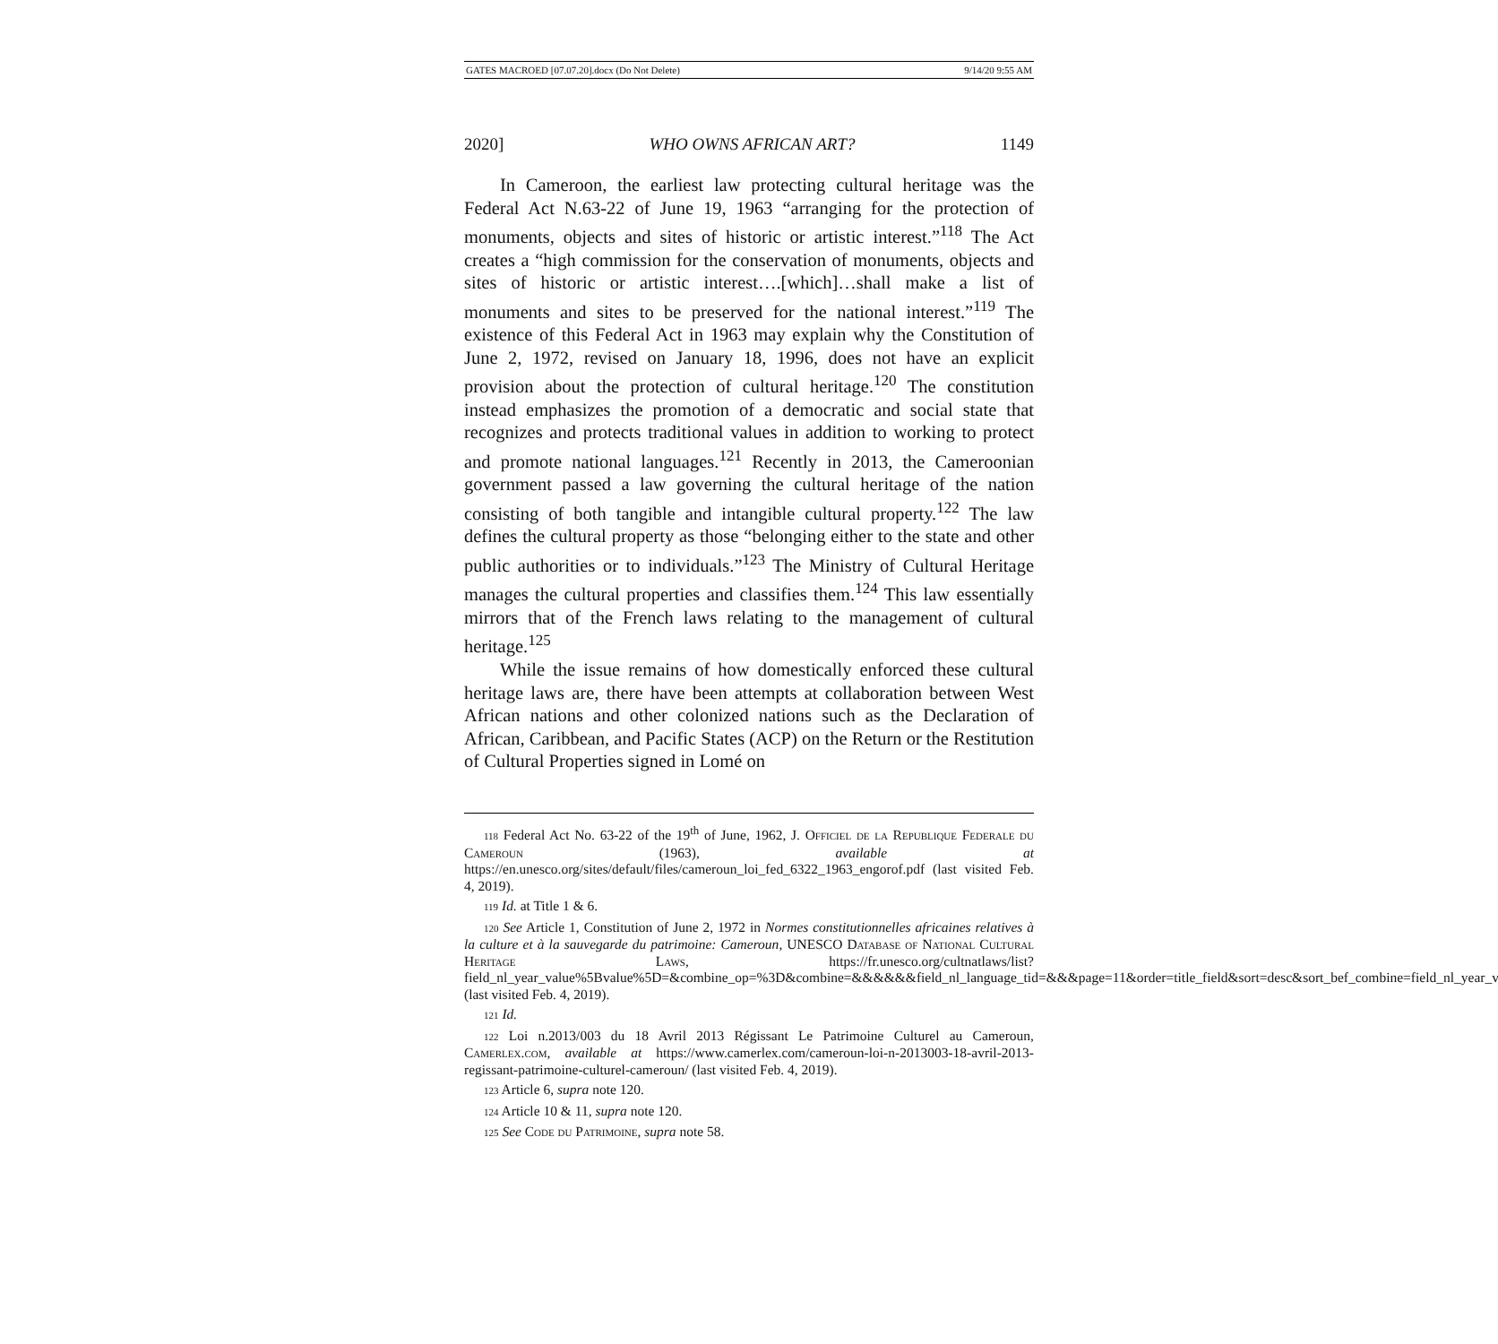GATES MACROED [07.07.20].docx (Do Not Delete) 9/14/20 9:55 AM
2020] WHO OWNS AFRICAN ART? 1149
In Cameroon, the earliest law protecting cultural heritage was the Federal Act N.63-22 of June 19, 1963 “arranging for the protection of monuments, objects and sites of historic or artistic interest.”<sup>118</sup> The Act creates a “high commission for the conservation of monuments, objects and sites of historic or artistic interest….[which]…shall make a list of monuments and sites to be preserved for the national interest.”<sup>119</sup> The existence of this Federal Act in 1963 may explain why the Constitution of June 2, 1972, revised on January 18, 1996, does not have an explicit provision about the protection of cultural heritage.<sup>120</sup> The constitution instead emphasizes the promotion of a democratic and social state that recognizes and protects traditional values in addition to working to protect and promote national languages.<sup>121</sup> Recently in 2013, the Cameroonian government passed a law governing the cultural heritage of the nation consisting of both tangible and intangible cultural property.<sup>122</sup> The law defines the cultural property as those “belonging either to the state and other public authorities or to individuals.”<sup>123</sup> The Ministry of Cultural Heritage manages the cultural properties and classifies them.<sup>124</sup> This law essentially mirrors that of the French laws relating to the management of cultural heritage.<sup>125</sup>
While the issue remains of how domestically enforced these cultural heritage laws are, there have been attempts at collaboration between West African nations and other colonized nations such as the Declaration of African, Caribbean, and Pacific States (ACP) on the Return or the Restitution of Cultural Properties signed in Lomé on
118 Federal Act No. 63-22 of the 19<sup>th</sup> of June, 1962, J. Officiel de la Republique Federale du Cameroun (1963), available at https://en.unesco.org/sites/default/files/cameroun_loi_fed_6322_1963_engorof.pdf (last visited Feb. 4, 2019).
119 Id. at Title 1 & 6.
120 See Article 1, Constitution of June 2, 1972 in Normes constitutionnelles africaines relatives à la culture et à la sauvegarde du patrimoine: Cameroun, UNESCO Database of National Cultural Heritage Laws, https://fr.unesco.org/cultnatlaws/list?field_nl_year_value%5Bvalue%5D=&combine_op=%3D&combine=&&&&&&field_nl_language_tid=&&&page=11&order=title_field&sort=desc&sort_bef_combine=field_nl_year_value%20ASC (last visited Feb. 4, 2019).
121 Id.
122 Loi n.2013/003 du 18 Avril 2013 Régissant Le Patrimoine Culturel au Cameroun, Camerlex.com, available at https://www.camerlex.com/cameroun-loi-n-2013003-18-avril-2013-regissant-patrimoine-culturel-cameroun/ (last visited Feb. 4, 2019).
123 Article 6, supra note 120.
124 Article 10 & 11, supra note 120.
125 See Code du Patrimoine, supra note 58.